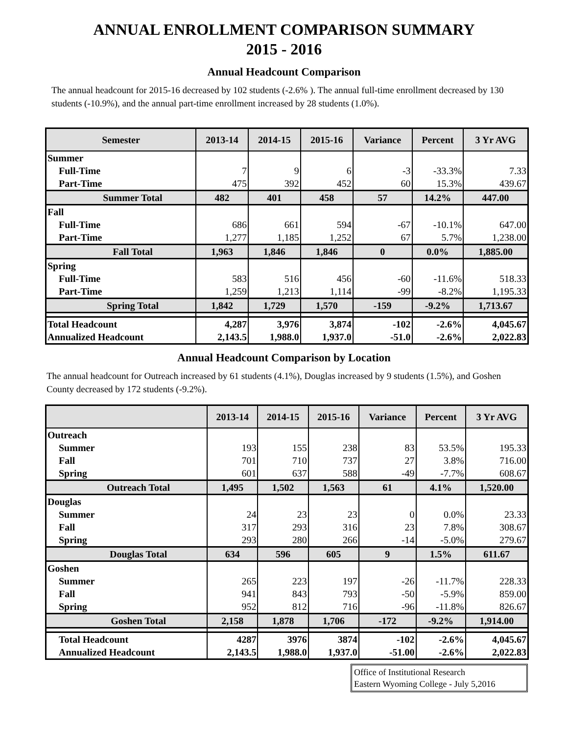ANNUAL ENROLLMENT COMPARISON SUMMARY
2015 - 2016
Annual Headcount Comparison
The annual headcount for 2015-16 decreased by 102 students (-2.6% ). The annual full-time enrollment decreased by 130 students (-10.9%), and the annual part-time enrollment increased by 28 students (1.0%).
| Semester | 2013-14 | 2014-15 | 2015-16 | Variance | Percent | 3 Yr AVG |
| --- | --- | --- | --- | --- | --- | --- |
| Summer | | | | | | |
| Full-Time | 7 | 9 | 6 | -3 | -33.3% | 7.33 |
| Part-Time | 475 | 392 | 452 | 60 | 15.3% | 439.67 |
| Summer Total | 482 | 401 | 458 | 57 | 14.2% | 447.00 |
| Fall | | | | | | |
| Full-Time | 686 | 661 | 594 | -67 | -10.1% | 647.00 |
| Part-Time | 1,277 | 1,185 | 1,252 | 67 | 5.7% | 1,238.00 |
| Fall Total | 1,963 | 1,846 | 1,846 | 0 | 0.0% | 1,885.00 |
| Spring | | | | | | |
| Full-Time | 583 | 516 | 456 | -60 | -11.6% | 518.33 |
| Part-Time | 1,259 | 1,213 | 1,114 | -99 | -8.2% | 1,195.33 |
| Spring Total | 1,842 | 1,729 | 1,570 | -159 | -9.2% | 1,713.67 |
| Total Headcount | 4,287 | 3,976 | 3,874 | -102 | -2.6% | 4,045.67 |
| Annualized Headcount | 2,143.5 | 1,988.0 | 1,937.0 | -51.0 | -2.6% | 2,022.83 |
Annual Headcount Comparison by Location
The annual headcount for Outreach increased by 61 students (4.1%), Douglas increased by 9 students (1.5%), and Goshen County decreased by 172 students (-9.2%).
| | 2013-14 | 2014-15 | 2015-16 | Variance | Percent | 3 Yr AVG |
| --- | --- | --- | --- | --- | --- | --- |
| Outreach | | | | | | |
| Summer | 193 | 155 | 238 | 83 | 53.5% | 195.33 |
| Fall | 701 | 710 | 737 | 27 | 3.8% | 716.00 |
| Spring | 601 | 637 | 588 | -49 | -7.7% | 608.67 |
| Outreach Total | 1,495 | 1,502 | 1,563 | 61 | 4.1% | 1,520.00 |
| Douglas | | | | | | |
| Summer | 24 | 23 | 23 | 0 | 0.0% | 23.33 |
| Fall | 317 | 293 | 316 | 23 | 7.8% | 308.67 |
| Spring | 293 | 280 | 266 | -14 | -5.0% | 279.67 |
| Douglas Total | 634 | 596 | 605 | 9 | 1.5% | 611.67 |
| Goshen | | | | | | |
| Summer | 265 | 223 | 197 | -26 | -11.7% | 228.33 |
| Fall | 941 | 843 | 793 | -50 | -5.9% | 859.00 |
| Spring | 952 | 812 | 716 | -96 | -11.8% | 826.67 |
| Goshen Total | 2,158 | 1,878 | 1,706 | -172 | -9.2% | 1,914.00 |
| Total Headcount | 4287 | 3976 | 3874 | -102 | -2.6% | 4,045.67 |
| Annualized Headcount | 2,143.5 | 1,988.0 | 1,937.0 | -51.00 | -2.6% | 2,022.83 |
Office of Institutional Research
Eastern Wyoming College - July 5,2016